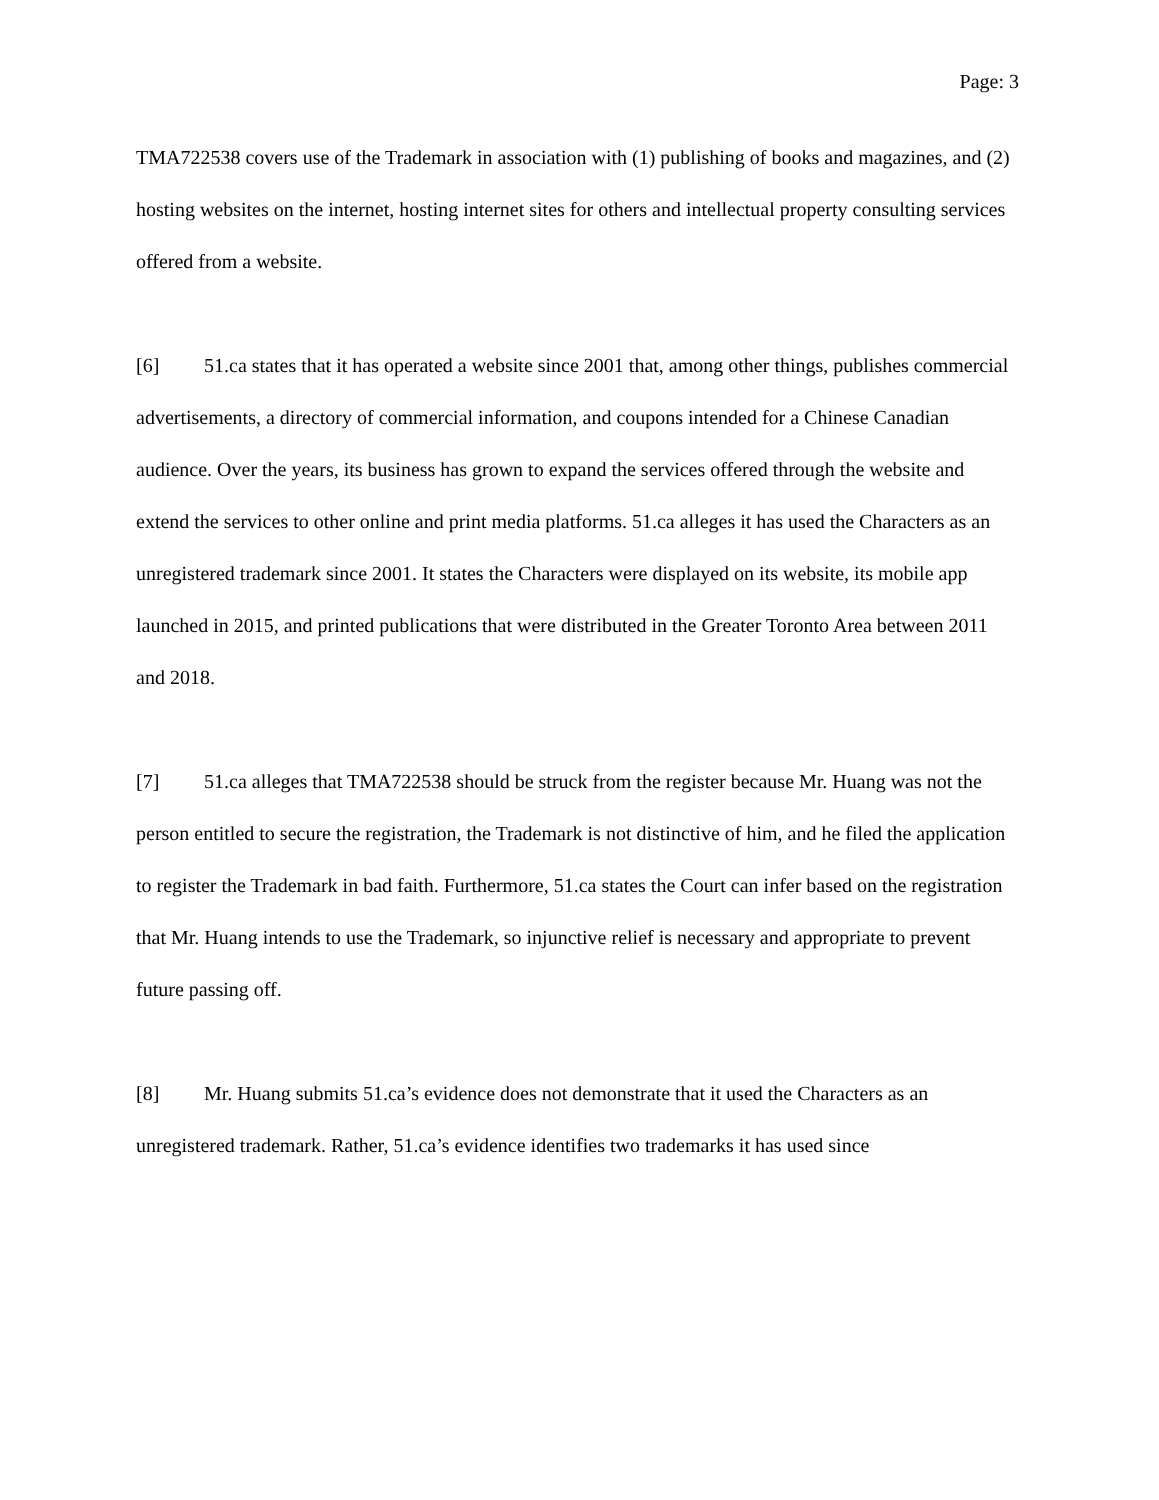Page: 3
TMA722538 covers use of the Trademark in association with (1) publishing of books and magazines, and (2) hosting websites on the internet, hosting internet sites for others and intellectual property consulting services offered from a website.
[6] 51.ca states that it has operated a website since 2001 that, among other things, publishes commercial advertisements, a directory of commercial information, and coupons intended for a Chinese Canadian audience. Over the years, its business has grown to expand the services offered through the website and extend the services to other online and print media platforms. 51.ca alleges it has used the Characters as an unregistered trademark since 2001. It states the Characters were displayed on its website, its mobile app launched in 2015, and printed publications that were distributed in the Greater Toronto Area between 2011 and 2018.
[7] 51.ca alleges that TMA722538 should be struck from the register because Mr. Huang was not the person entitled to secure the registration, the Trademark is not distinctive of him, and he filed the application to register the Trademark in bad faith. Furthermore, 51.ca states the Court can infer based on the registration that Mr. Huang intends to use the Trademark, so injunctive relief is necessary and appropriate to prevent future passing off.
[8] Mr. Huang submits 51.ca’s evidence does not demonstrate that it used the Characters as an unregistered trademark. Rather, 51.ca’s evidence identifies two trademarks it has used since